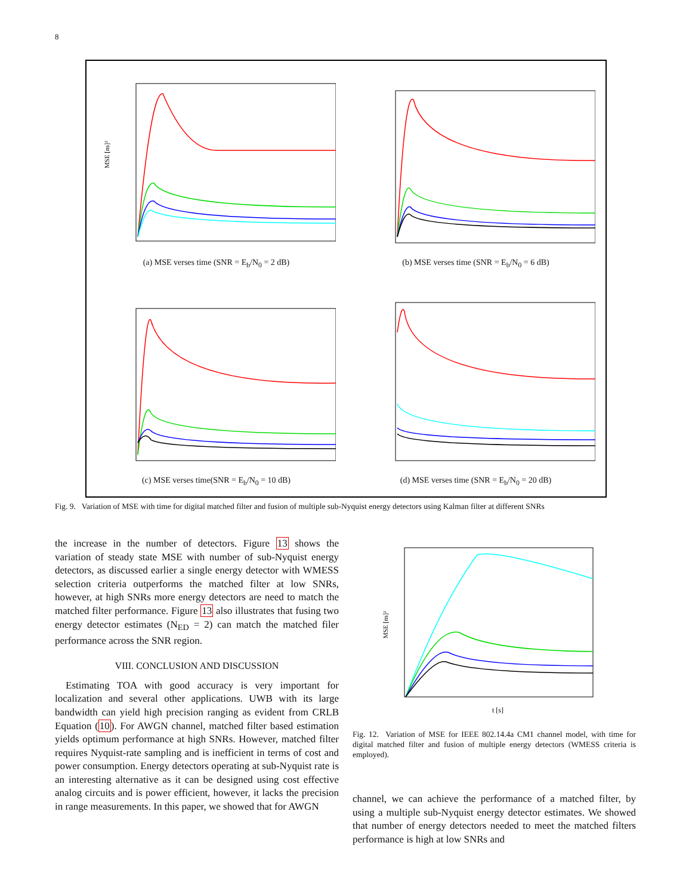8
MSE [ns]²
(a) MSE verses time (SNR = E<sub>b</sub>/N<sub>0</sub> = 2 dB)
(b) MSE verses time (SNR = E<sub>b</sub>/N<sub>0</sub> = 6 dB)
(c) MSE verses time(SNR = E<sub>b</sub>/N<sub>0</sub> = 10 dB)
(d) MSE verses time (SNR = E<sub>b</sub>/N<sub>0</sub> = 20 dB)
Fig. 9. Variation of MSE with time for digital matched filter and fusion of multiple sub-Nyquist energy detectors using Kalman filter at different SNRs
the increase in the number of detectors. Figure 13 shows the variation of steady state MSE with number of sub-Nyquist energy detectors, as discussed earlier a single energy detector with WMESS selection criteria outperforms the matched filter at low SNRs, however, at high SNRs more energy detectors are need to match the matched filter performance. Figure 13 also illustrates that fusing two energy detector estimates (N<sub>ED</sub> = 2) can match the matched filer performance across the SNR region.
VIII. CONCLUSION AND DISCUSSION
Estimating TOA with good accuracy is very important for localization and several other applications. UWB with its large bandwidth can yield high precision ranging as evident from CRLB Equation (10). For AWGN channel, matched filter based estimation yields optimum performance at high SNRs. However, matched filter requires Nyquist-rate sampling and is inefficient in terms of cost and power consumption. Energy detectors operating at sub-Nyquist rate is an interesting alternative as it can be designed using cost effective analog circuits and is power efficient, however, it lacks the precision in range measurements. In this paper, we showed that for AWGN
MSE [ns]²
t [s]
Fig. 12. Variation of MSE for IEEE 802.14.4a CM1 channel model, with time for digital matched filter and fusion of multiple energy detectors (WMESS criteria is employed).
channel, we can achieve the performance of a matched filter, by using a multiple sub-Nyquist energy detector estimates. We showed that number of energy detectors needed to meet the matched filters performance is high at low SNRs and